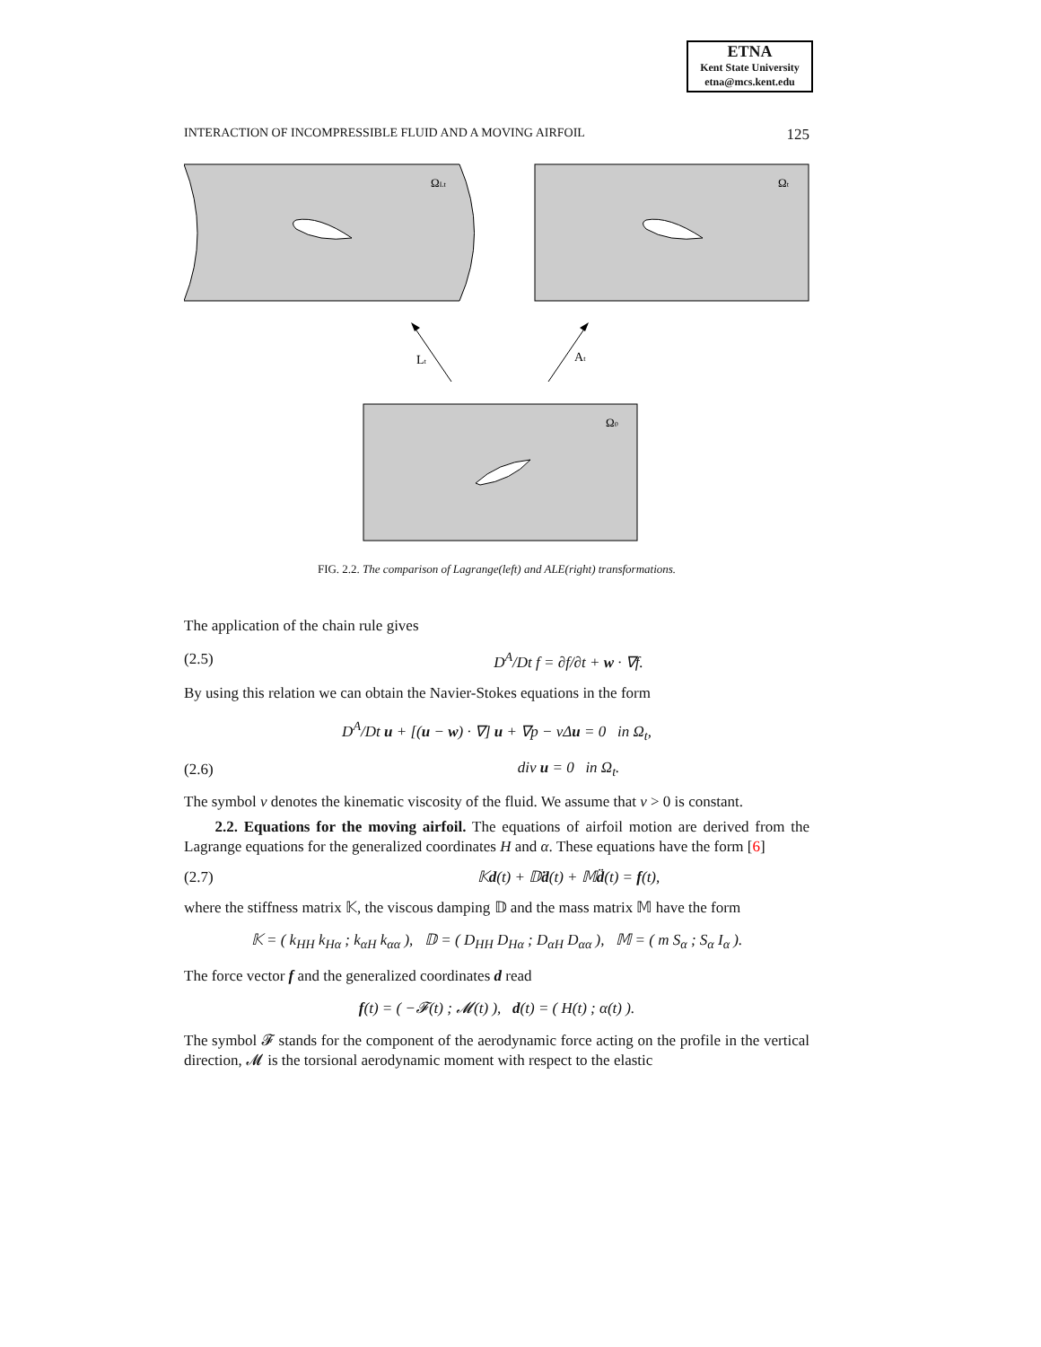ETNA
Kent State University
etna@mcs.kent.edu
INTERACTION OF INCOMPRESSIBLE FLUID AND A MOVING AIRFOIL 125
ΩLt
Ωt
Lt
At
Ω0
FIG. 2.2. The comparison of Lagrange(left) and ALE(right) transformations.
The application of the chain rule gives
(2.5) D<sup>A</sup>/Dt f = ∂f/∂t + w · ∇f.
By using this relation we can obtain the Navier-Stokes equations in the form
D<sup>A</sup>/Dt u + [(u − w) · ∇] u + ∇p − νΔu = 0 in Ω<sub>t</sub>,
(2.6) div u = 0 in Ω<sub>t</sub>.
The symbol ν denotes the kinematic viscosity of the fluid. We assume that ν > 0 is constant.
2.2. Equations for the moving airfoil. The equations of airfoil motion are derived from the Lagrange equations for the generalized coordinates H and α. These equations have the form [6]
(2.7) 𝕂d(t) + 𝔻ḋ(t) + 𝕄d̈(t) = f(t),
where the stiffness matrix 𝕂, the viscous damping 𝔻 and the mass matrix 𝕄 have the form
𝕂 = ( k<sub>HH</sub> k<sub>Hα</sub> ; k<sub>αH</sub> k<sub>αα</sub> ), 𝔻 = ( D<sub>HH</sub> D<sub>Hα</sub> ; D<sub>αH</sub> D<sub>αα</sub> ), 𝕄 = ( m S<sub>α</sub> ; S<sub>α</sub> I<sub>α</sub> ).
The force vector f and the generalized coordinates d read
f(t) = ( −𝓕(t) ; 𝓜(t) ), d(t) = ( H(t) ; α(t) ).
The symbol 𝓕 stands for the component of the aerodynamic force acting on the profile in the vertical direction, 𝓜 is the torsional aerodynamic moment with respect to the elastic